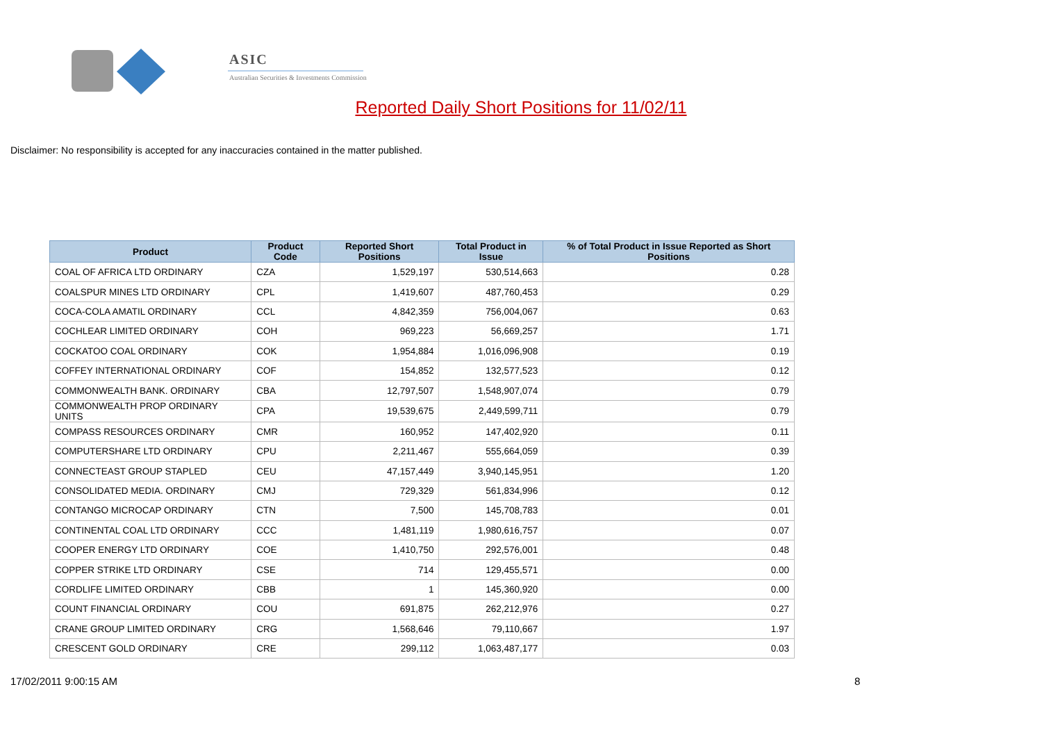ASIC
Australian Securities & Investments Commission
Reported Daily Short Positions for 11/02/11
Disclaimer: No responsibility is accepted for any inaccuracies contained in the matter published.
| Product | Product Code | Reported Short Positions | Total Product in Issue | % of Total Product in Issue Reported as Short Positions |
| --- | --- | --- | --- | --- |
| COAL OF AFRICA LTD ORDINARY | CZA | 1,529,197 | 530,514,663 | 0.28 |
| COALSPUR MINES LTD ORDINARY | CPL | 1,419,607 | 487,760,453 | 0.29 |
| COCA-COLA AMATIL ORDINARY | CCL | 4,842,359 | 756,004,067 | 0.63 |
| COCHLEAR LIMITED ORDINARY | COH | 969,223 | 56,669,257 | 1.71 |
| COCKATOO COAL ORDINARY | COK | 1,954,884 | 1,016,096,908 | 0.19 |
| COFFEY INTERNATIONAL ORDINARY | COF | 154,852 | 132,577,523 | 0.12 |
| COMMONWEALTH BANK. ORDINARY | CBA | 12,797,507 | 1,548,907,074 | 0.79 |
| COMMONWEALTH PROP ORDINARY UNITS | CPA | 19,539,675 | 2,449,599,711 | 0.79 |
| COMPASS RESOURCES ORDINARY | CMR | 160,952 | 147,402,920 | 0.11 |
| COMPUTERSHARE LTD ORDINARY | CPU | 2,211,467 | 555,664,059 | 0.39 |
| CONNECTEAST GROUP STAPLED | CEU | 47,157,449 | 3,940,145,951 | 1.20 |
| CONSOLIDATED MEDIA. ORDINARY | CMJ | 729,329 | 561,834,996 | 0.12 |
| CONTANGO MICROCAP ORDINARY | CTN | 7,500 | 145,708,783 | 0.01 |
| CONTINENTAL COAL LTD ORDINARY | CCC | 1,481,119 | 1,980,616,757 | 0.07 |
| COOPER ENERGY LTD ORDINARY | COE | 1,410,750 | 292,576,001 | 0.48 |
| COPPER STRIKE LTD ORDINARY | CSE | 714 | 129,455,571 | 0.00 |
| CORDLIFE LIMITED ORDINARY | CBB | 1 | 145,360,920 | 0.00 |
| COUNT FINANCIAL ORDINARY | COU | 691,875 | 262,212,976 | 0.27 |
| CRANE GROUP LIMITED ORDINARY | CRG | 1,568,646 | 79,110,667 | 1.97 |
| CRESCENT GOLD ORDINARY | CRE | 299,112 | 1,063,487,177 | 0.03 |
17/02/2011 9:00:15 AM 8